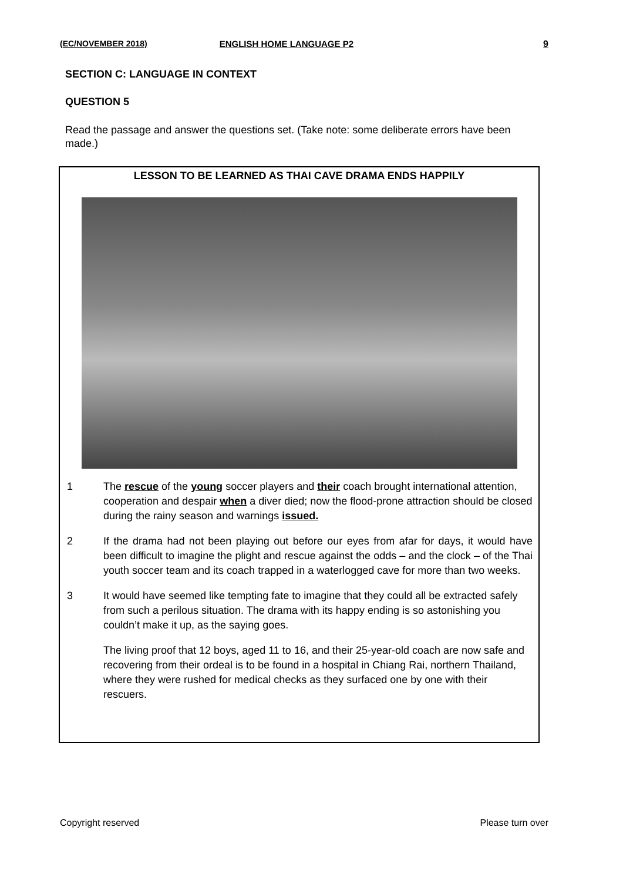(EC/NOVEMBER 2018) ENGLISH HOME LANGUAGE P2 9
SECTION C: LANGUAGE IN CONTEXT
QUESTION 5
Read the passage and answer the questions set. (Take note: some deliberate errors have been made.)
LESSON TO BE LEARNED AS THAI CAVE DRAMA ENDS HAPPILY
1 The rescue of the young soccer players and their coach brought international attention, cooperation and despair when a diver died; now the flood-prone attraction should be closed during the rainy season and warnings issued.
2 If the drama had not been playing out before our eyes from afar for days, it would have been difficult to imagine the plight and rescue against the odds – and the clock – of the Thai youth soccer team and its coach trapped in a waterlogged cave for more than two weeks.
3 It would have seemed like tempting fate to imagine that they could all be extracted safely from such a perilous situation. The drama with its happy ending is so astonishing you couldn’t make it up, as the saying goes.
The living proof that 12 boys, aged 11 to 16, and their 25-year-old coach are now safe and recovering from their ordeal is to be found in a hospital in Chiang Rai, northern Thailand, where they were rushed for medical checks as they surfaced one by one with their rescuers.
Copyright reserved Please turn over